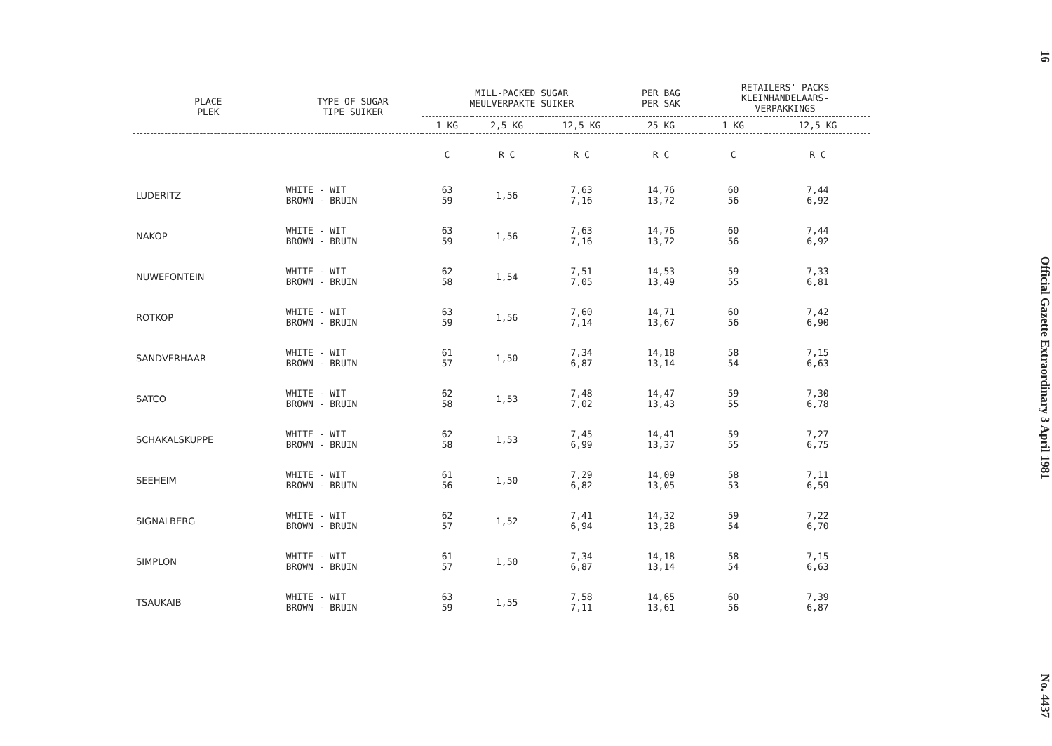| PLACE PLEK | TYPE OF SUGAR TIPE SUIKER | MILL-PACKED SUGAR MEULVERPAKTE SUIKER | | | PER BAG PER SAK | RETAILERS' PACKS KLEINHANDELAARS- VERPAKKINGS | |
| --- | --- | --- | --- | --- | --- | --- | --- |
| | | 1 KG | 2,5 KG | 12,5 KG | 25 KG | 1 KG | 12,5 KG |
| | | C | R C | R C | R C | C | R C |
| LUDERITZ | WHITE - WIT BROWN - BRUIN | 63 59 | 1,56 | 7,63 7,16 | 14,76 13,72 | 60 56 | 7,44 6,92 |
| NAKOP | WHITE - WIT BROWN - BRUIN | 63 59 | 1,56 | 7,63 7,16 | 14,76 13,72 | 60 56 | 7,44 6,92 |
| NUWEFONTEIN | WHITE - WIT BROWN - BRUIN | 62 58 | 1,54 | 7,51 7,05 | 14,53 13,49 | 59 55 | 7,33 6,81 |
| ROTKOP | WHITE - WIT BROWN - BRUIN | 63 59 | 1,56 | 7,60 7,14 | 14,71 13,67 | 60 56 | 7,42 6,90 |
| SANDVERHAAR | WHITE - WIT BROWN - BRUIN | 61 57 | 1,50 | 7,34 6,87 | 14,18 13,14 | 58 54 | 7,15 6,63 |
| SATCO | WHITE - WIT BROWN - BRUIN | 62 58 | 1,53 | 7,48 7,02 | 14,47 13,43 | 59 55 | 7,30 6,78 |
| SCHAKALSKUPPE | WHITE - WIT BROWN - BRUIN | 62 58 | 1,53 | 7,45 6,99 | 14,41 13,37 | 59 55 | 7,27 6,75 |
| SEEHEIM | WHITE - WIT BROWN - BRUIN | 61 56 | 1,50 | 7,29 6,82 | 14,09 13,05 | 58 53 | 7,11 6,59 |
| SIGNALBERG | WHITE - WIT BROWN - BRUIN | 62 57 | 1,52 | 7,41 6,94 | 14,32 13,28 | 59 54 | 7,22 6,70 |
| SIMPLON | WHITE - WIT BROWN - BRUIN | 61 57 | 1,50 | 7,34 6,87 | 14,18 13,14 | 58 54 | 7,15 6,63 |
| TSAUKAIB | WHITE - WIT BROWN - BRUIN | 63 59 | 1,55 | 7,58 7,11 | 14,65 13,61 | 60 56 | 7,39 6,87 |
16 Official Gazette Extraordinary 3 April 1981 No. 4437